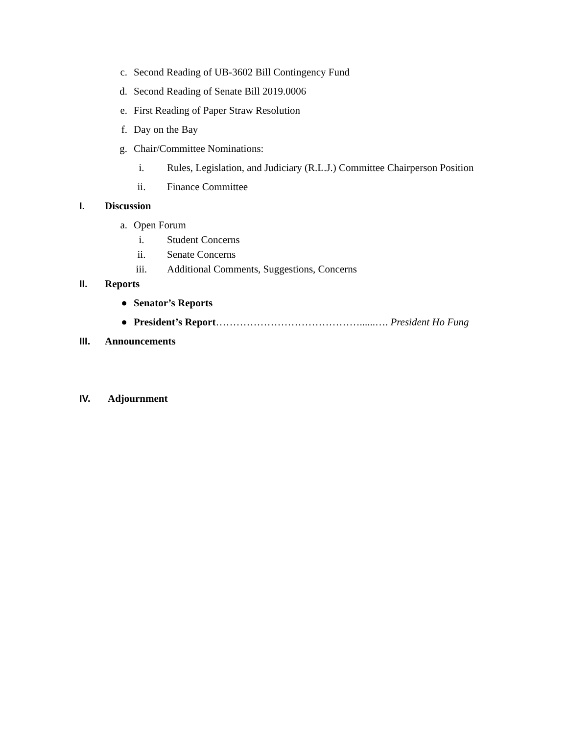c. Second Reading of UB-3602 Bill Contingency Fund
d. Second Reading of Senate Bill 2019.0006
e. First Reading of Paper Straw Resolution
f. Day on the Bay
g. Chair/Committee Nominations:
i. Rules, Legislation, and Judiciary (R.L.J.) Committee Chairperson Position
ii. Finance Committee
I. Discussion
a. Open Forum
i. Student Concerns
ii. Senate Concerns
iii. Additional Comments, Suggestions, Concerns
II. Reports
● Senator’s Reports
● President’s Report……………………………………......…. President Ho Fung
III. Announcements
IV. Adjournment